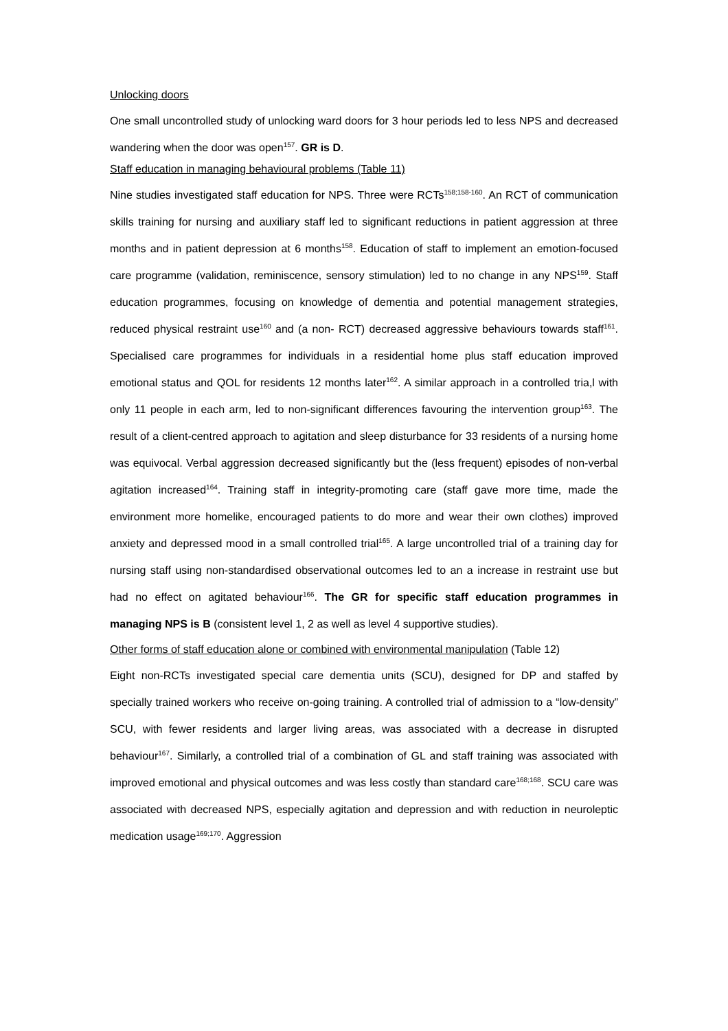Unlocking doors
One small uncontrolled study of unlocking ward doors for 3 hour periods led to less NPS and decreased wandering when the door was open<sup>157</sup>. GR is D.
Staff education in managing behavioural problems (Table 11)
Nine studies investigated staff education for NPS. Three were RCTs<sup>158;158-160</sup>. An RCT of communication skills training for nursing and auxiliary staff led to significant reductions in patient aggression at three months and in patient depression at 6 months<sup>158</sup>. Education of staff to implement an emotion-focused care programme (validation, reminiscence, sensory stimulation) led to no change in any NPS<sup>159</sup>. Staff education programmes, focusing on knowledge of dementia and potential management strategies, reduced physical restraint use<sup>160</sup> and (a non- RCT) decreased aggressive behaviours towards staff<sup>161</sup>. Specialised care programmes for individuals in a residential home plus staff education improved emotional status and QOL for residents 12 months later<sup>162</sup>. A similar approach in a controlled tria,l with only 11 people in each arm, led to non-significant differences favouring the intervention group<sup>163</sup>. The result of a client-centred approach to agitation and sleep disturbance for 33 residents of a nursing home was equivocal. Verbal aggression decreased significantly but the (less frequent) episodes of non-verbal agitation increased<sup>164</sup>. Training staff in integrity-promoting care (staff gave more time, made the environment more homelike, encouraged patients to do more and wear their own clothes) improved anxiety and depressed mood in a small controlled trial<sup>165</sup>. A large uncontrolled trial of a training day for nursing staff using non-standardised observational outcomes led to an a increase in restraint use but had no effect on agitated behaviour<sup>166</sup>. The GR for specific staff education programmes in managing NPS is B (consistent level 1, 2 as well as level 4 supportive studies).
Other forms of staff education alone or combined with environmental manipulation (Table 12)
Eight non-RCTs investigated special care dementia units (SCU), designed for DP and staffed by specially trained workers who receive on-going training. A controlled trial of admission to a “low-density” SCU, with fewer residents and larger living areas, was associated with a decrease in disrupted behaviour<sup>167</sup>. Similarly, a controlled trial of a combination of GL and staff training was associated with improved emotional and physical outcomes and was less costly than standard care<sup>168;168</sup>. SCU care was associated with decreased NPS, especially agitation and depression and with reduction in neuroleptic medication usage<sup>169;170</sup>. Aggression